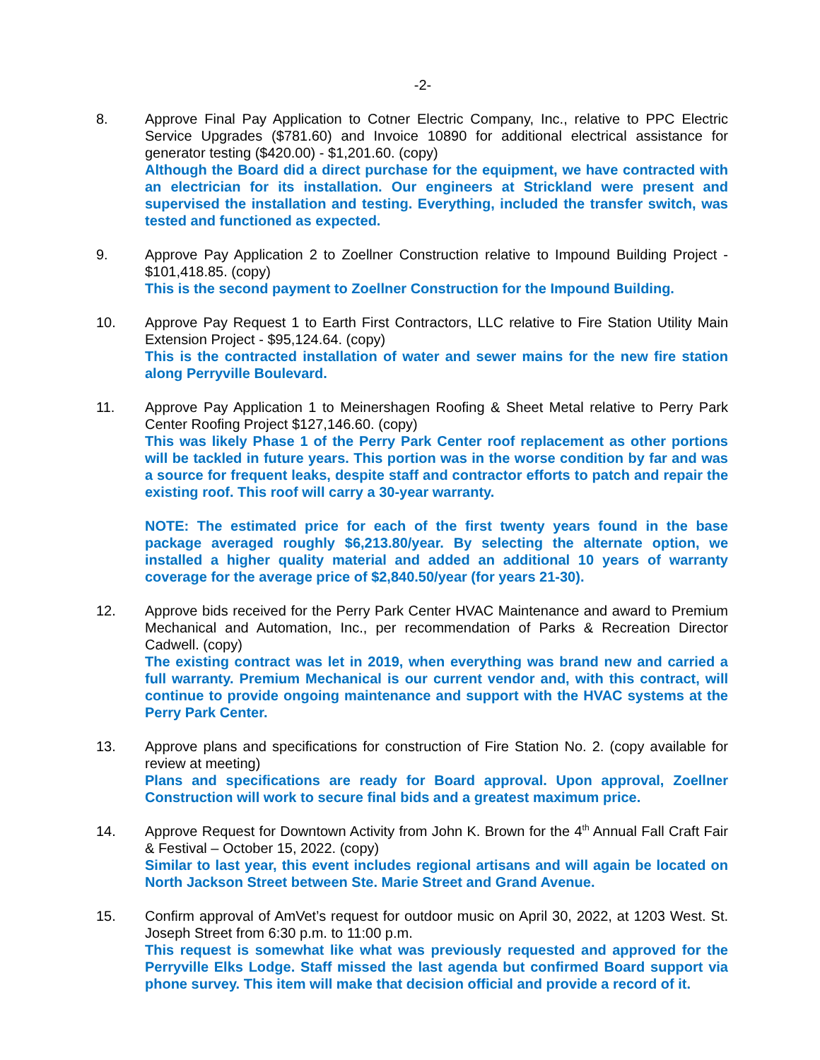-2-
8. Approve Final Pay Application to Cotner Electric Company, Inc., relative to PPC Electric Service Upgrades ($781.60) and Invoice 10890 for additional electrical assistance for generator testing ($420.00) - $1,201.60. (copy)
Although the Board did a direct purchase for the equipment, we have contracted with an electrician for its installation. Our engineers at Strickland were present and supervised the installation and testing. Everything, included the transfer switch, was tested and functioned as expected.
9. Approve Pay Application 2 to Zoellner Construction relative to Impound Building Project - $101,418.85. (copy)
This is the second payment to Zoellner Construction for the Impound Building.
10. Approve Pay Request 1 to Earth First Contractors, LLC relative to Fire Station Utility Main Extension Project - $95,124.64. (copy)
This is the contracted installation of water and sewer mains for the new fire station along Perryville Boulevard.
11. Approve Pay Application 1 to Meinershagen Roofing & Sheet Metal relative to Perry Park Center Roofing Project $127,146.60. (copy)
This was likely Phase 1 of the Perry Park Center roof replacement as other portions will be tackled in future years. This portion was in the worse condition by far and was a source for frequent leaks, despite staff and contractor efforts to patch and repair the existing roof. This roof will carry a 30-year warranty.
NOTE: The estimated price for each of the first twenty years found in the base package averaged roughly $6,213.80/year. By selecting the alternate option, we installed a higher quality material and added an additional 10 years of warranty coverage for the average price of $2,840.50/year (for years 21-30).
12. Approve bids received for the Perry Park Center HVAC Maintenance and award to Premium Mechanical and Automation, Inc., per recommendation of Parks & Recreation Director Cadwell. (copy)
The existing contract was let in 2019, when everything was brand new and carried a full warranty. Premium Mechanical is our current vendor and, with this contract, will continue to provide ongoing maintenance and support with the HVAC systems at the Perry Park Center.
13. Approve plans and specifications for construction of Fire Station No. 2. (copy available for review at meeting)
Plans and specifications are ready for Board approval. Upon approval, Zoellner Construction will work to secure final bids and a greatest maximum price.
14. Approve Request for Downtown Activity from John K. Brown for the 4<sup>th</sup> Annual Fall Craft Fair & Festival – October 15, 2022. (copy)
Similar to last year, this event includes regional artisans and will again be located on North Jackson Street between Ste. Marie Street and Grand Avenue.
15. Confirm approval of AmVet’s request for outdoor music on April 30, 2022, at 1203 West. St. Joseph Street from 6:30 p.m. to 11:00 p.m.
This request is somewhat like what was previously requested and approved for the Perryville Elks Lodge. Staff missed the last agenda but confirmed Board support via phone survey. This item will make that decision official and provide a record of it.